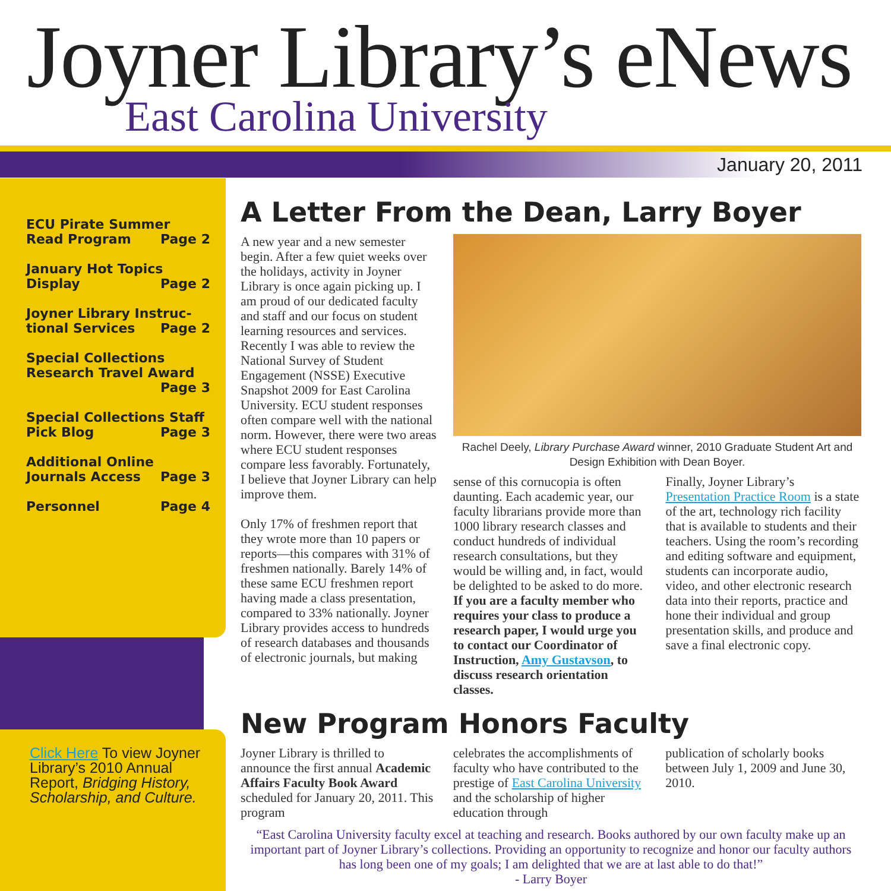Joyner Library’s eNews
East Carolina University
January 20, 2011
ECU Pirate Summer
Read Program Page 2
January Hot Topics
Display Page 2
Joyner Library Instruc-
tional Services Page 2
Special Collections
Research Travel Award
Page 3
Special Collections Staff
Pick Blog Page 3
Additional Online
Journals Access Page 3
Personnel Page 4
Click Here To view Joyner Library’s 2010 Annual Report, Bridging History, Scholarship, and Culture.
A Letter From the Dean, Larry Boyer
A new year and a new semester begin. After a few quiet weeks over the holidays, activity in Joyner Library is once again picking up. I am proud of our dedicated faculty and staff and our focus on student learning resources and services. Recently I was able to review the National Survey of Student Engagement (NSSE) Executive Snapshot 2009 for East Carolina University. ECU student responses often compare well with the national norm. However, there were two areas where ECU student responses compare less favorably. Fortunately, I believe that Joyner Library can help improve them.
Only 17% of freshmen report that they wrote more than 10 papers or reports—this compares with 31% of freshmen nationally. Barely 14% of these same ECU freshmen report having made a class presentation, compared to 33% nationally. Joyner Library provides access to hundreds of research databases and thousands of electronic journals, but making
Rachel Deely, Library Purchase Award winner, 2010 Graduate Student Art and Design Exhibition with Dean Boyer.
sense of this cornucopia is often daunting. Each academic year, our faculty librarians provide more than 1000 library research classes and conduct hundreds of individual research consultations, but they would be willing and, in fact, would be delighted to be asked to do more. If you are a faculty member who requires your class to produce a research paper, I would urge you to contact our Coordinator of Instruction, Amy Gustavson, to discuss research orientation classes.
Finally, Joyner Library’s Presentation Practice Room is a state of the art, technology rich facility that is available to students and their teachers. Using the room’s recording and editing software and equipment, students can incorporate audio, video, and other electronic research data into their reports, practice and hone their individual and group presentation skills, and produce and save a final electronic copy.
New Program Honors Faculty
Joyner Library is thrilled to announce the first annual Academic Affairs Faculty Book Award scheduled for January 20, 2011. This program
celebrates the accomplishments of faculty who have contributed to the prestige of East Carolina University and the scholarship of higher education through
publication of scholarly books between July 1, 2009 and June 30, 2010.
“East Carolina University faculty excel at teaching and research. Books authored by our own faculty make up an important part of Joyner Library’s collections. Providing an opportunity to recognize and honor our faculty authors has long been one of my goals; I am delighted that we are at last able to do that!”
- Larry Boyer